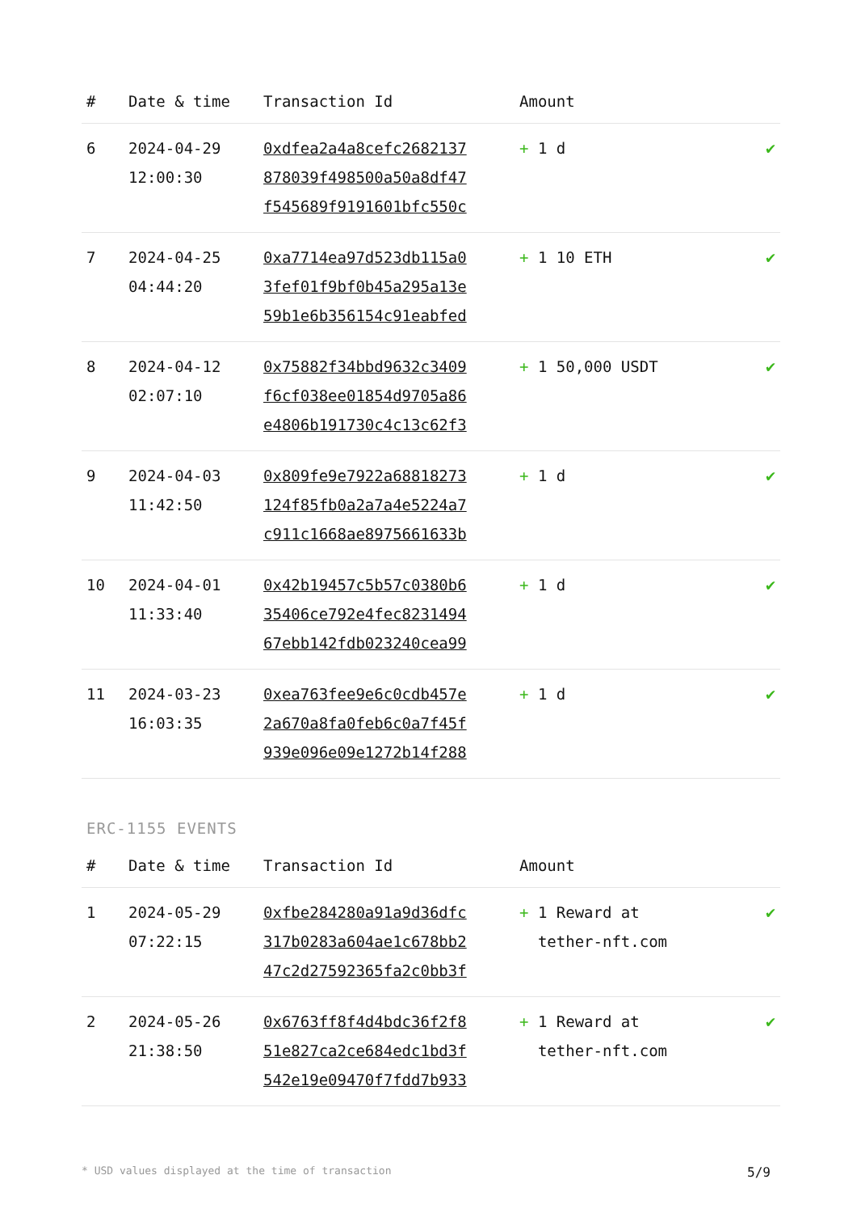| # | Date & time | Transaction Id | Amount | |
| --- | --- | --- | --- | --- |
| 6 | 2024-04-29 12:00:30 | 0xdfea2a4a8cefc2682137 878039f498500a50a8df47 f545689f9191601bfc550c | + 1 d | ✔ |
| 7 | 2024-04-25 04:44:20 | 0xa7714ea97d523db115a0 3fef01f9bf0b45a295a13e 59b1e6b356154c91eabfed | + 1 10 ETH | ✔ |
| 8 | 2024-04-12 02:07:10 | 0x75882f34bbd9632c3409 f6cf038ee01854d9705a86 e4806b191730c4c13c62f3 | + 1 50,000 USDT | ✔ |
| 9 | 2024-04-03 11:42:50 | 0x809fe9e7922a68818273 124f85fb0a2a7a4e5224a7 c911c1668ae8975661633b | + 1 d | ✔ |
| 10 | 2024-04-01 11:33:40 | 0x42b19457c5b57c0380b6 35406ce792e4fec8231494 67ebb142fdb023240cea99 | + 1 d | ✔ |
| 11 | 2024-03-23 16:03:35 | 0xea763fee9e6c0cdb457e 2a670a8fa0feb6c0a7f45f 939e096e09e1272b14f288 | + 1 d | ✔ |
ERC-1155 EVENTS
| # | Date & time | Transaction Id | Amount | |
| --- | --- | --- | --- | --- |
| 1 | 2024-05-29 07:22:15 | 0xfbe284280a91a9d36dfc 317b0283a604ae1c678bb2 47c2d27592365fa2c0bb3f | + 1 Reward at tether-nft.com | ✔ |
| 2 | 2024-05-26 21:38:50 | 0x6763ff8f4d4bdc36f2f8 51e827ca2ce684edc1bd3f 542e19e09470f7fdd7b933 | + 1 Reward at tether-nft.com | ✔ |
* USD values displayed at the time of transaction 5/9